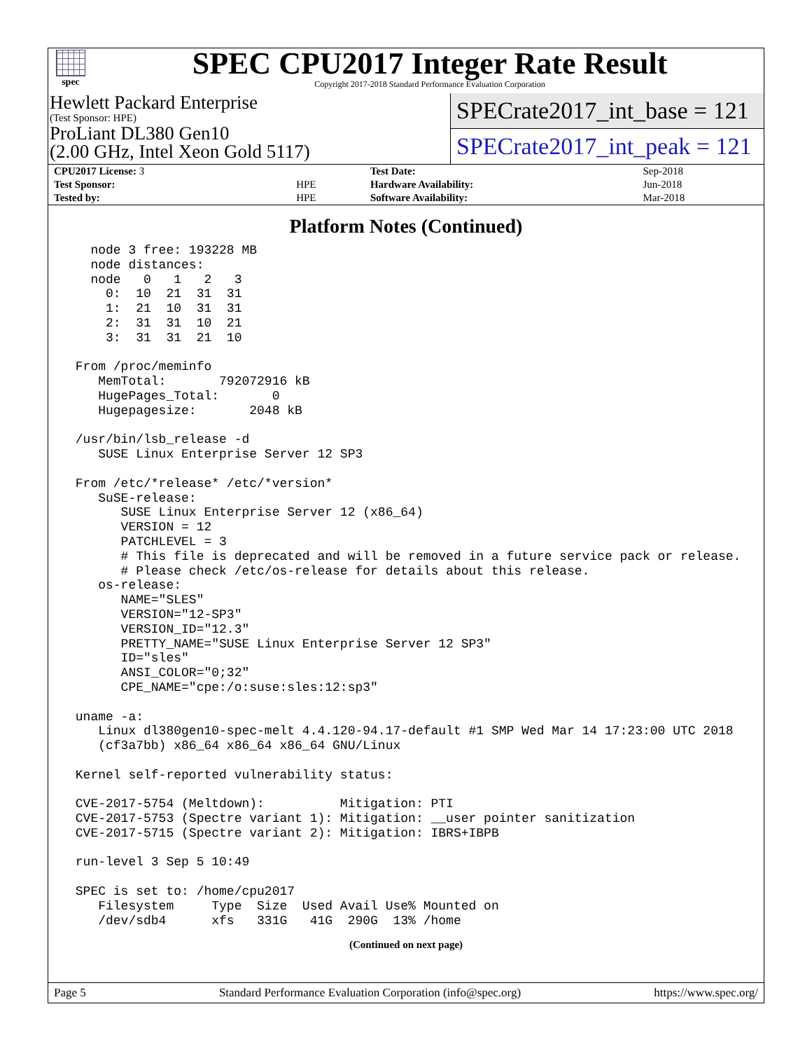spec
SPEC CPU2017 Integer Rate Result
Copyright 2017-2018 Standard Performance Evaluation Corporation
Hewlett Packard Enterprise
(Test Sponsor: HPE)
ProLiant DL380 Gen10
(2.00 GHz, Intel Xeon Gold 5117)
SPECrate2017_int_base = 121
SPECrate2017_int_peak = 121
| CPU2017 License: 3 | | Test Date: | Sep-2018 |
| Test Sponsor: | HPE | Hardware Availability: | Jun-2018 |
| Tested by: | HPE | Software Availability: | Mar-2018 |
Platform Notes (Continued)
   node 3 free: 193228 MB
   node distances:
   node   0   1   2   3
     0:  10  21  31  31
     1:  21  10  31  31
     2:  31  31  10  21
     3:  31  31  21  10

 From /proc/meminfo
    MemTotal:       792072916 kB
    HugePages_Total:       0
    Hugepagesize:       2048 kB

 /usr/bin/lsb_release -d
    SUSE Linux Enterprise Server 12 SP3

 From /etc/*release* /etc/*version*
    SuSE-release:
       SUSE Linux Enterprise Server 12 (x86_64)
       VERSION = 12
       PATCHLEVEL = 3
       # This file is deprecated and will be removed in a future service pack or release.
       # Please check /etc/os-release for details about this release.
    os-release:
       NAME="SLES"
       VERSION="12-SP3"
       VERSION_ID="12.3"
       PRETTY_NAME="SUSE Linux Enterprise Server 12 SP3"
       ID="sles"
       ANSI_COLOR="0;32"
       CPE_NAME="cpe:/o:suse:sles:12:sp3"

 uname -a:
    Linux dl380gen10-spec-melt 4.4.120-94.17-default #1 SMP Wed Mar 14 17:23:00 UTC 2018
    (cf3a7bb) x86_64 x86_64 x86_64 GNU/Linux

 Kernel self-reported vulnerability status:

 CVE-2017-5754 (Meltdown):          Mitigation: PTI
 CVE-2017-5753 (Spectre variant 1): Mitigation: __user pointer sanitization
 CVE-2017-5715 (Spectre variant 2): Mitigation: IBRS+IBPB

 run-level 3 Sep 5 10:49

 SPEC is set to: /home/cpu2017
    Filesystem     Type  Size  Used Avail Use% Mounted on
    /dev/sdb4      xfs   331G   41G  290G  13% /home
(Continued on next page)
Page 5 Standard Performance Evaluation Corporation (info@spec.org) https://www.spec.org/